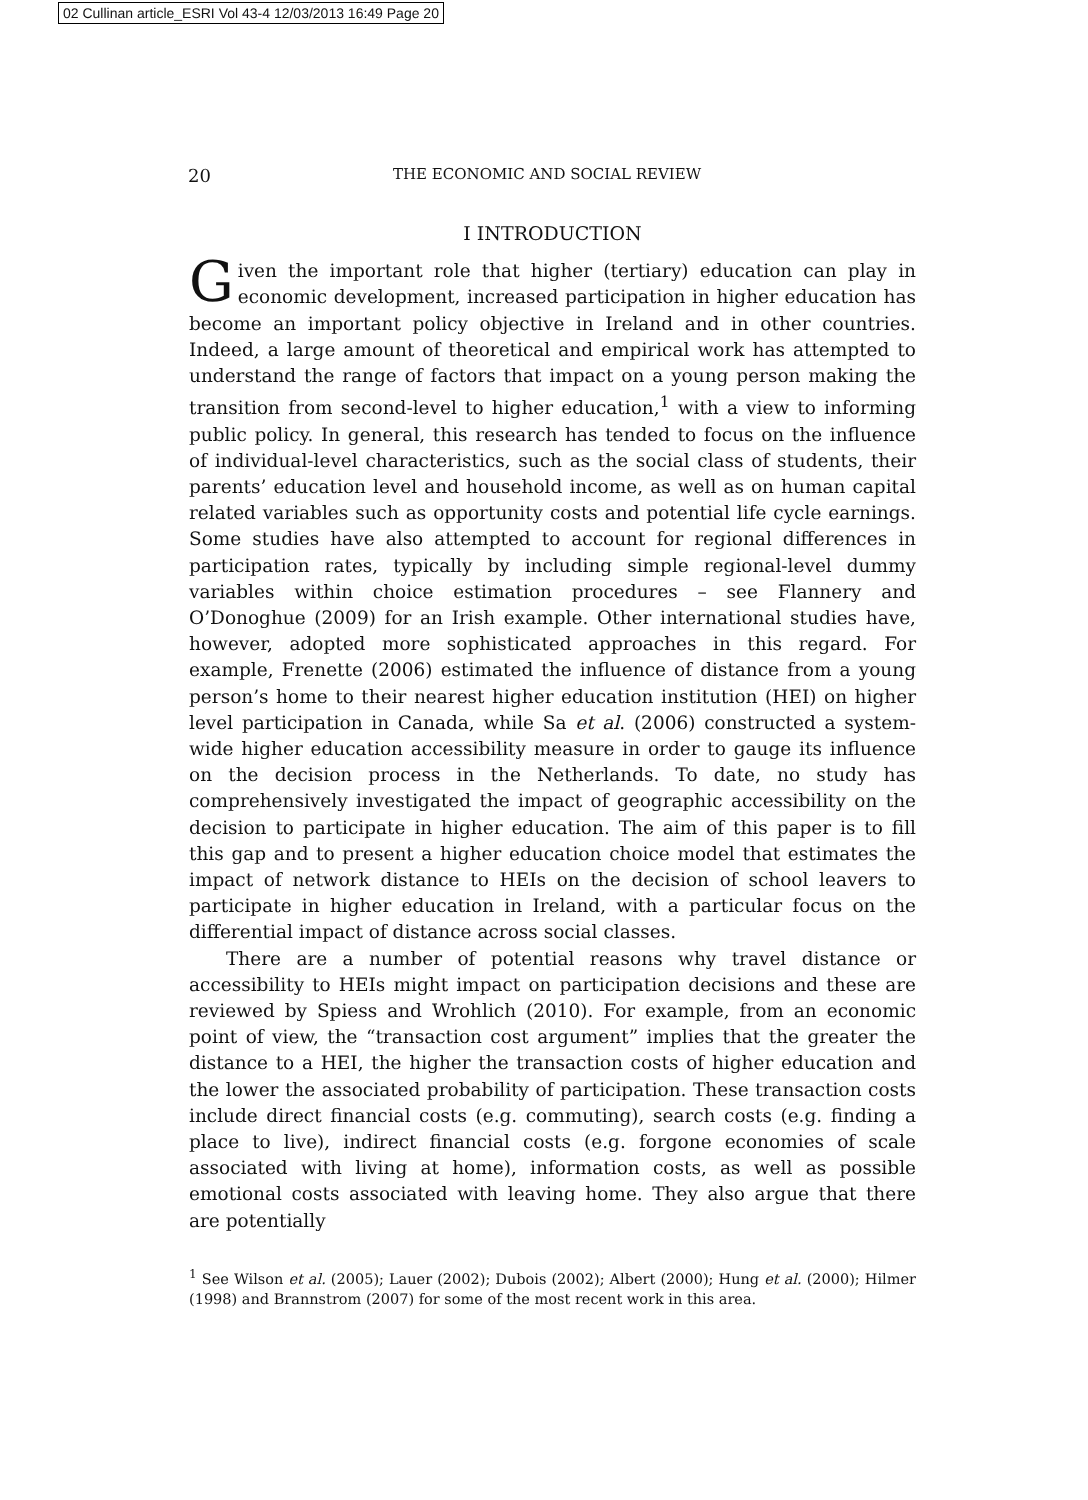02 Cullinan article_ESRI Vol 43-4 12/03/2013 16:49 Page 20
20 THE ECONOMIC AND SOCIAL REVIEW
I INTRODUCTION
Given the important role that higher (tertiary) education can play in economic development, increased participation in higher education has become an important policy objective in Ireland and in other countries. Indeed, a large amount of theoretical and empirical work has attempted to understand the range of factors that impact on a young person making the transition from second-level to higher education,<sup>1</sup> with a view to informing public policy. In general, this research has tended to focus on the influence of individual-level characteristics, such as the social class of students, their parents’ education level and household income, as well as on human capital related variables such as opportunity costs and potential life cycle earnings. Some studies have also attempted to account for regional differences in participation rates, typically by including simple regional-level dummy variables within choice estimation procedures – see Flannery and O’Donoghue (2009) for an Irish example. Other international studies have, however, adopted more sophisticated approaches in this regard. For example, Frenette (2006) estimated the influence of distance from a young person’s home to their nearest higher education institution (HEI) on higher level participation in Canada, while Sa et al. (2006) constructed a system-wide higher education accessibility measure in order to gauge its influence on the decision process in the Netherlands. To date, no study has comprehensively investigated the impact of geographic accessibility on the decision to participate in higher education. The aim of this paper is to fill this gap and to present a higher education choice model that estimates the impact of network distance to HEIs on the decision of school leavers to participate in higher education in Ireland, with a particular focus on the differential impact of distance across social classes.
There are a number of potential reasons why travel distance or accessibility to HEIs might impact on participation decisions and these are reviewed by Spiess and Wrohlich (2010). For example, from an economic point of view, the “transaction cost argument” implies that the greater the distance to a HEI, the higher the transaction costs of higher education and the lower the associated probability of participation. These transaction costs include direct financial costs (e.g. commuting), search costs (e.g. finding a place to live), indirect financial costs (e.g. forgone economies of scale associated with living at home), information costs, as well as possible emotional costs associated with leaving home. They also argue that there are potentially
<sup>1</sup> See Wilson et al. (2005); Lauer (2002); Dubois (2002); Albert (2000); Hung et al. (2000); Hilmer (1998) and Brannstrom (2007) for some of the most recent work in this area.